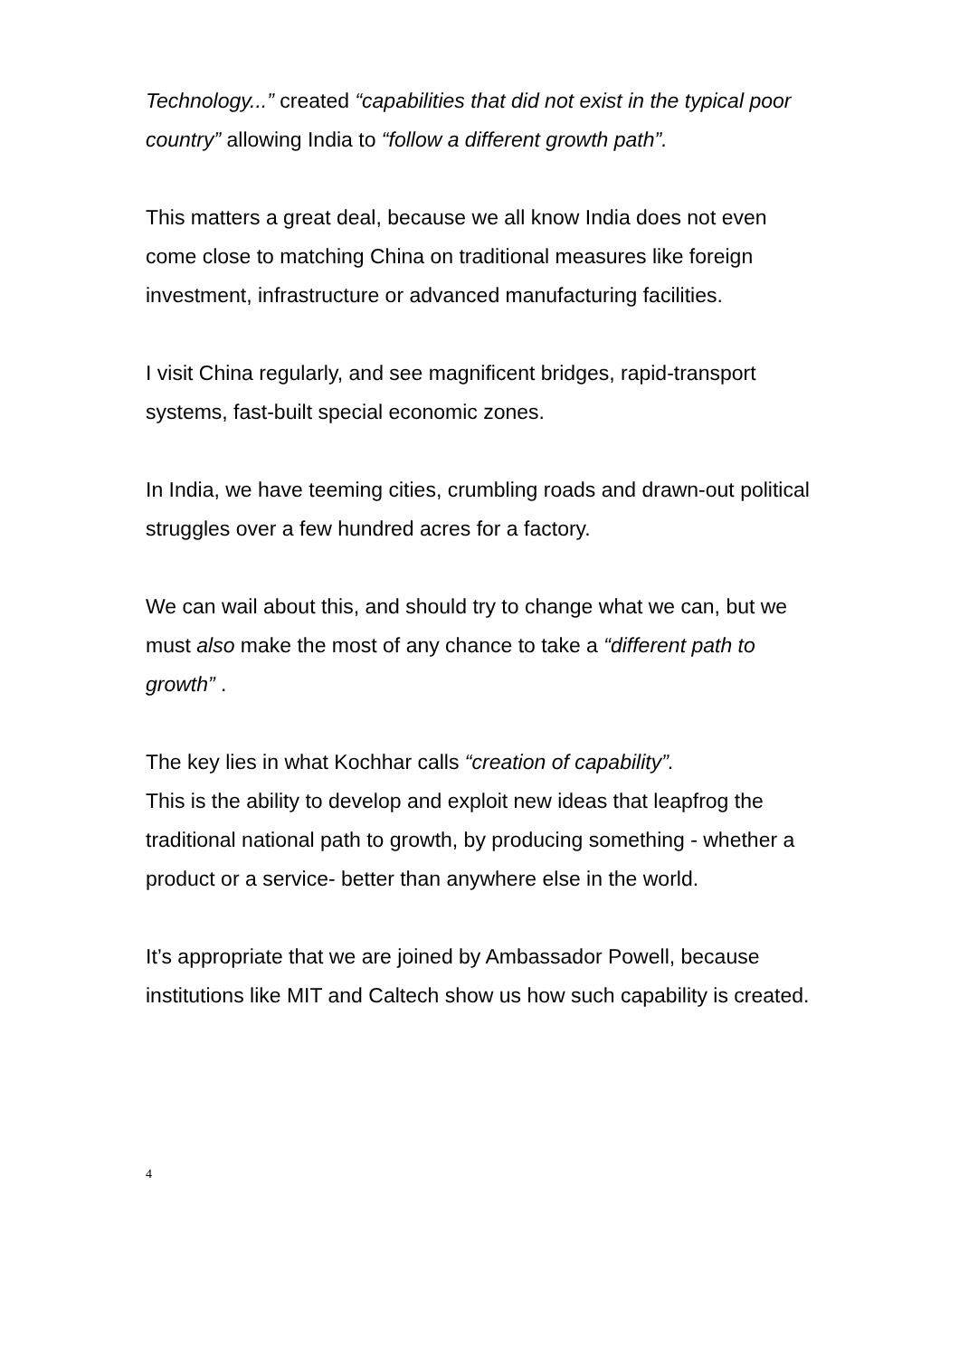Technology...” created “capabilities that did not exist in the typical poor country” allowing India to “follow a different growth path”.
This matters a great deal, because we all know India does not even come close to matching China on traditional measures like foreign investment, infrastructure or advanced manufacturing facilities.
I visit China regularly, and see magnificent bridges, rapid-transport systems, fast-built special economic zones.
In India, we have teeming cities, crumbling roads and drawn-out political struggles over a few hundred acres for a factory.
We can wail about this, and should try to change what we can, but we must also make the most of any chance to take a “different path to growth” .
The key lies in what Kochhar calls “creation of capability”.
This is the ability to develop and exploit new ideas that leapfrog the traditional national path to growth, by producing something - whether a product or a service- better than anywhere else in the world.
It’s appropriate that we are joined by Ambassador Powell, because institutions like MIT and Caltech show us how such capability is created.
4